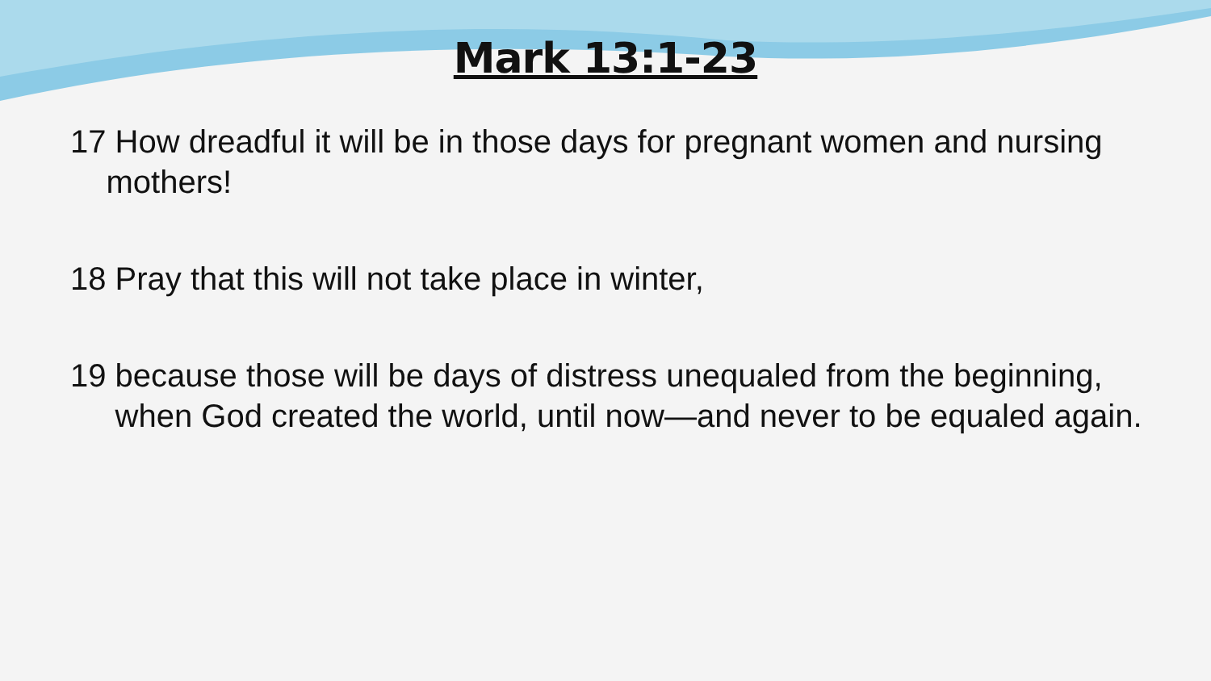Mark 13:1-23
17 How dreadful it will be in those days for pregnant women and nursing mothers!
18 Pray that this will not take place in winter,
19 because those will be days of distress unequaled from the beginning, when God created the world, until now—and never to be equaled again.